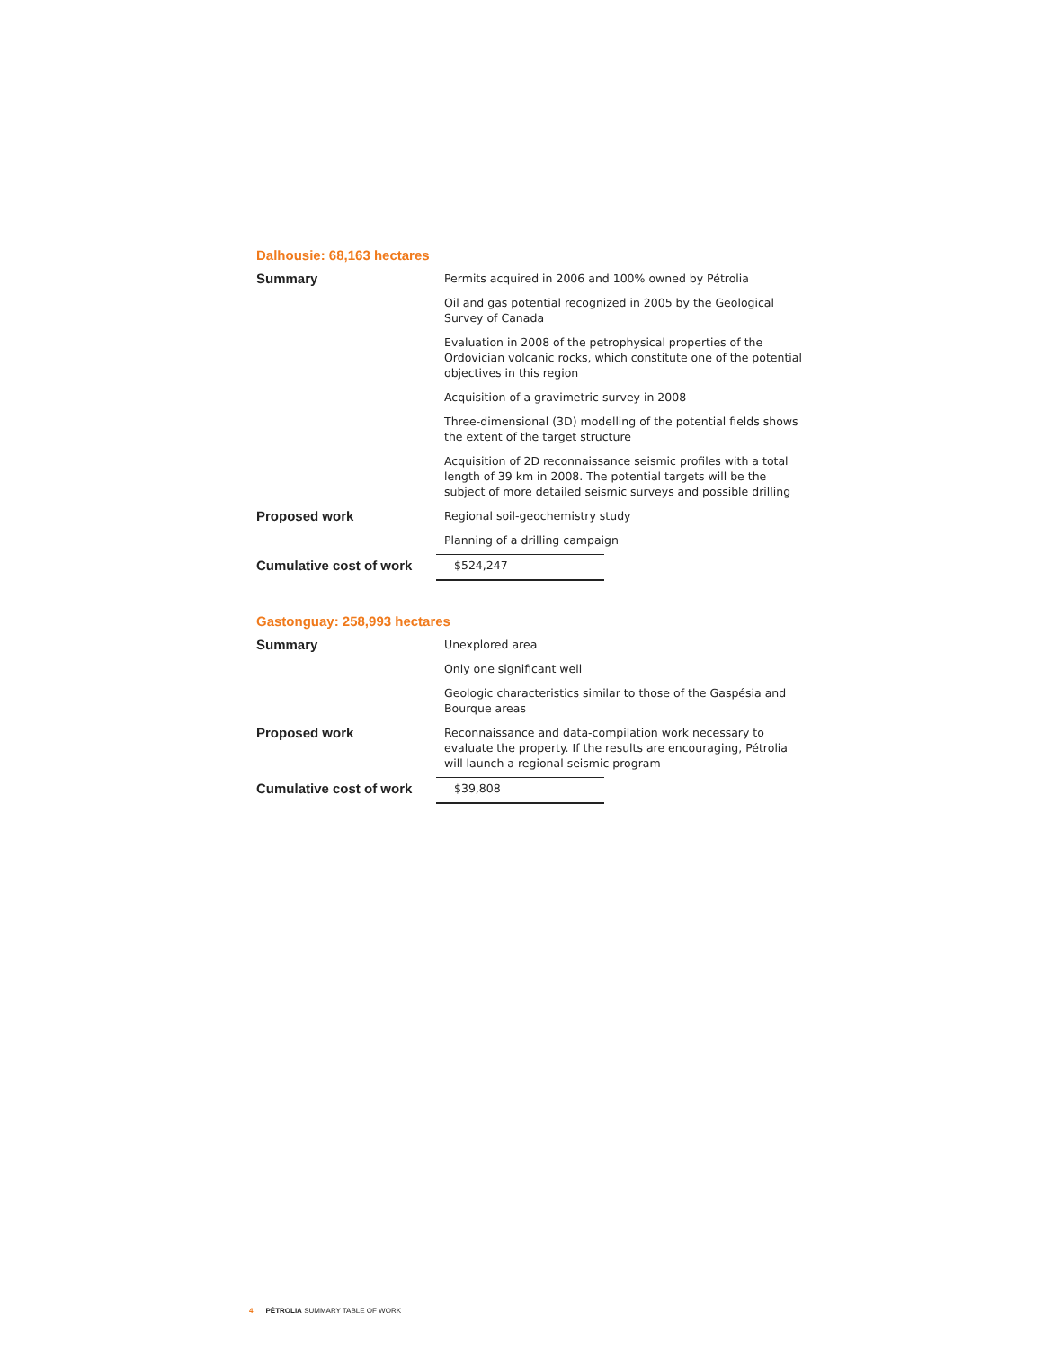Dalhousie: 68,163 hectares
| Summary | Permits acquired in 2006 and 100% owned by Pétrolia | |
| | Oil and gas potential recognized in 2005 by the Geological Survey of Canada | |
| | Evaluation in 2008 of the petrophysical properties of the Ordovician volcanic rocks, which constitute one of the potential objectives in this region | |
| | Acquisition of a gravimetric survey in 2008 | |
| | Three-dimensional (3D) modelling of the potential fields shows the extent of the target structure | |
| | Acquisition of 2D reconnaissance seismic profiles with a total length of 39 km in 2008. The potential targets will be the subject of more detailed seismic surveys and possible drilling | |
| Proposed work | Regional soil-geochemistry study | |
| | Planning of a drilling campaign | |
| Cumulative cost of work | $524,247 | |
Gastonguay: 258,993 hectares
| Summary | Unexplored area | |
| | Only one significant well | |
| | Geologic characteristics similar to those of the Gaspésia and Bourque areas | |
| Proposed work | Reconnaissance and data-compilation work necessary to evaluate the property. If the results are encouraging, Pétrolia will launch a regional seismic program | |
| Cumulative cost of work | $39,808 | |
4 PÉTROLIA SUMMARY TABLE OF WORK